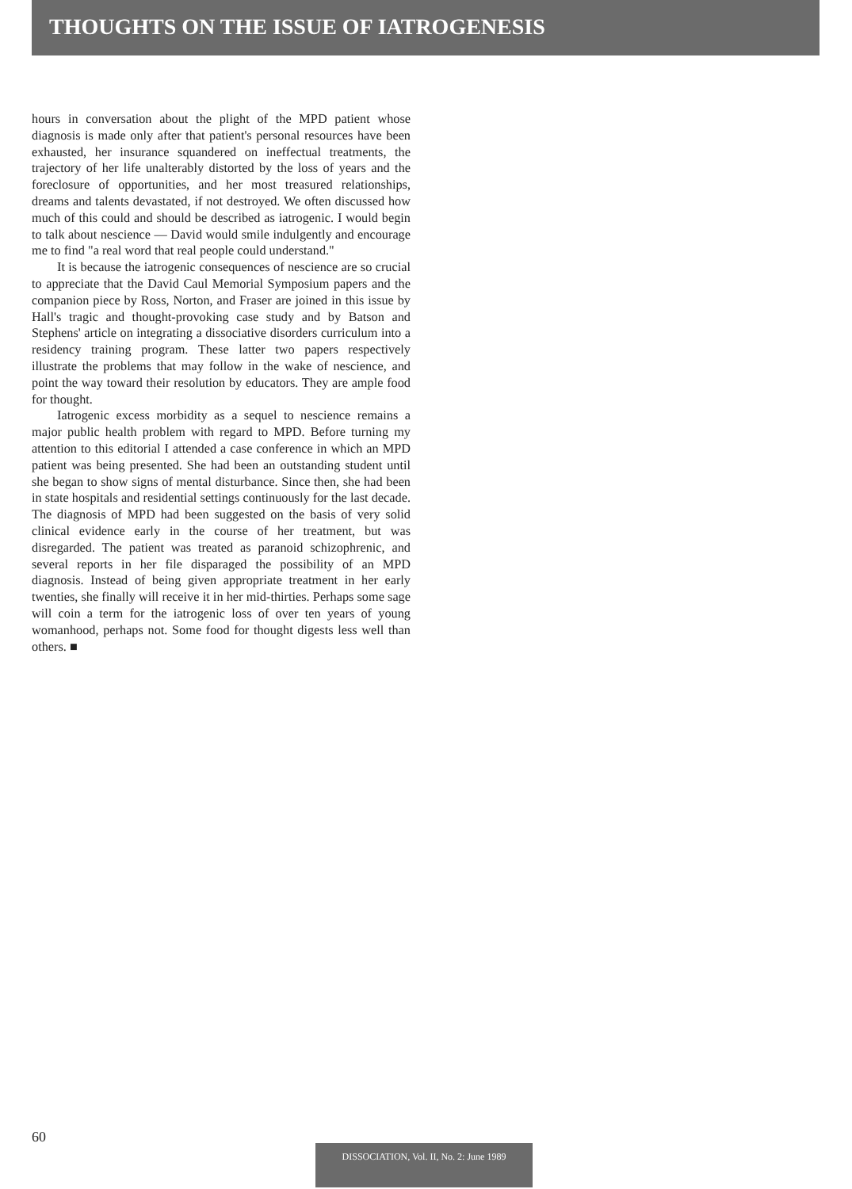THOUGHTS ON THE ISSUE OF IATROGENESIS
hours in conversation about the plight of the MPD patient whose diagnosis is made only after that patient's personal resources have been exhausted, her insurance squandered on ineffectual treatments, the trajectory of her life unalterably distorted by the loss of years and the foreclosure of opportunities, and her most treasured relationships, dreams and talents devastated, if not destroyed. We often discussed how much of this could and should be described as iatrogenic. I would begin to talk about nescience — David would smile indulgently and encourage me to find "a real word that real people could understand."
It is because the iatrogenic consequences of nescience are so crucial to appreciate that the David Caul Memorial Symposium papers and the companion piece by Ross, Norton, and Fraser are joined in this issue by Hall's tragic and thought-provoking case study and by Batson and Stephens' article on integrating a dissociative disorders curriculum into a residency training program. These latter two papers respectively illustrate the problems that may follow in the wake of nescience, and point the way toward their resolution by educators. They are ample food for thought.
Iatrogenic excess morbidity as a sequel to nescience remains a major public health problem with regard to MPD. Before turning my attention to this editorial I attended a case conference in which an MPD patient was being presented. She had been an outstanding student until she began to show signs of mental disturbance. Since then, she had been in state hospitals and residential settings continuously for the last decade. The diagnosis of MPD had been suggested on the basis of very solid clinical evidence early in the course of her treatment, but was disregarded. The patient was treated as paranoid schizophrenic, and several reports in her file disparaged the possibility of an MPD diagnosis. Instead of being given appropriate treatment in her early twenties, she finally will receive it in her mid-thirties. Perhaps some sage will coin a term for the iatrogenic loss of over ten years of young womanhood, perhaps not. Some food for thought digests less well than others. ■
60
DISSOCIATION, Vol. II, No. 2: June 1989